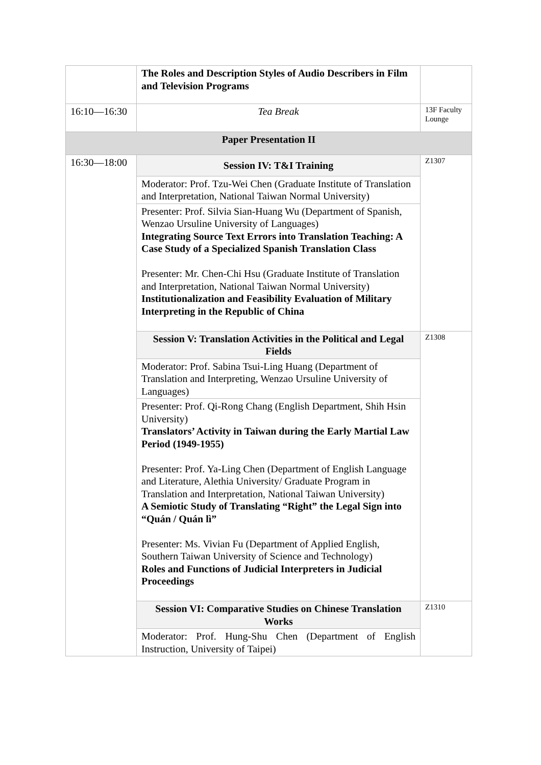| | The Roles and Description Styles of Audio Describers in Film and Television Programs | |
| 16:10—16:30 | Tea Break | 13F Faculty Lounge |
| Paper Presentation II | | |
| 16:30—18:00 | Session IV: T&I Training | Z1307 |
| | Moderator: Prof. Tzu-Wei Chen (Graduate Institute of Translation and Interpretation, National Taiwan Normal University) | |
| | Presenter: Prof. Silvia Sian-Huang Wu (Department of Spanish, Wenzao Ursuline University of Languages) Integrating Source Text Errors into Translation Teaching: A Case Study of a Specialized Spanish Translation Class Presenter: Mr. Chen-Chi Hsu (Graduate Institute of Translation and Interpretation, National Taiwan Normal University) Institutionalization and Feasibility Evaluation of Military Interpreting in the Republic of China | |
| | Session V: Translation Activities in the Political and Legal Fields | Z1308 |
| | Moderator: Prof. Sabina Tsui-Ling Huang (Department of Translation and Interpreting, Wenzao Ursuline University of Languages) | |
| | Presenter: Prof. Qi-Rong Chang (English Department, Shih Hsin University) Translators’ Activity in Taiwan during the Early Martial Law Period (1949-1955) Presenter: Prof. Ya-Ling Chen (Department of English Language and Literature, Alethia University/ Graduate Program in Translation and Interpretation, National Taiwan University) A Semiotic Study of Translating “Right” the Legal Sign into “Quán / Quán lì” Presenter: Ms. Vivian Fu (Department of Applied English, Southern Taiwan University of Science and Technology) Roles and Functions of Judicial Interpreters in Judicial Proceedings | |
| | Session VI: Comparative Studies on Chinese Translation Works | Z1310 |
| | Moderator: Prof. Hung-Shu Chen (Department of English Instruction, University of Taipei) | |